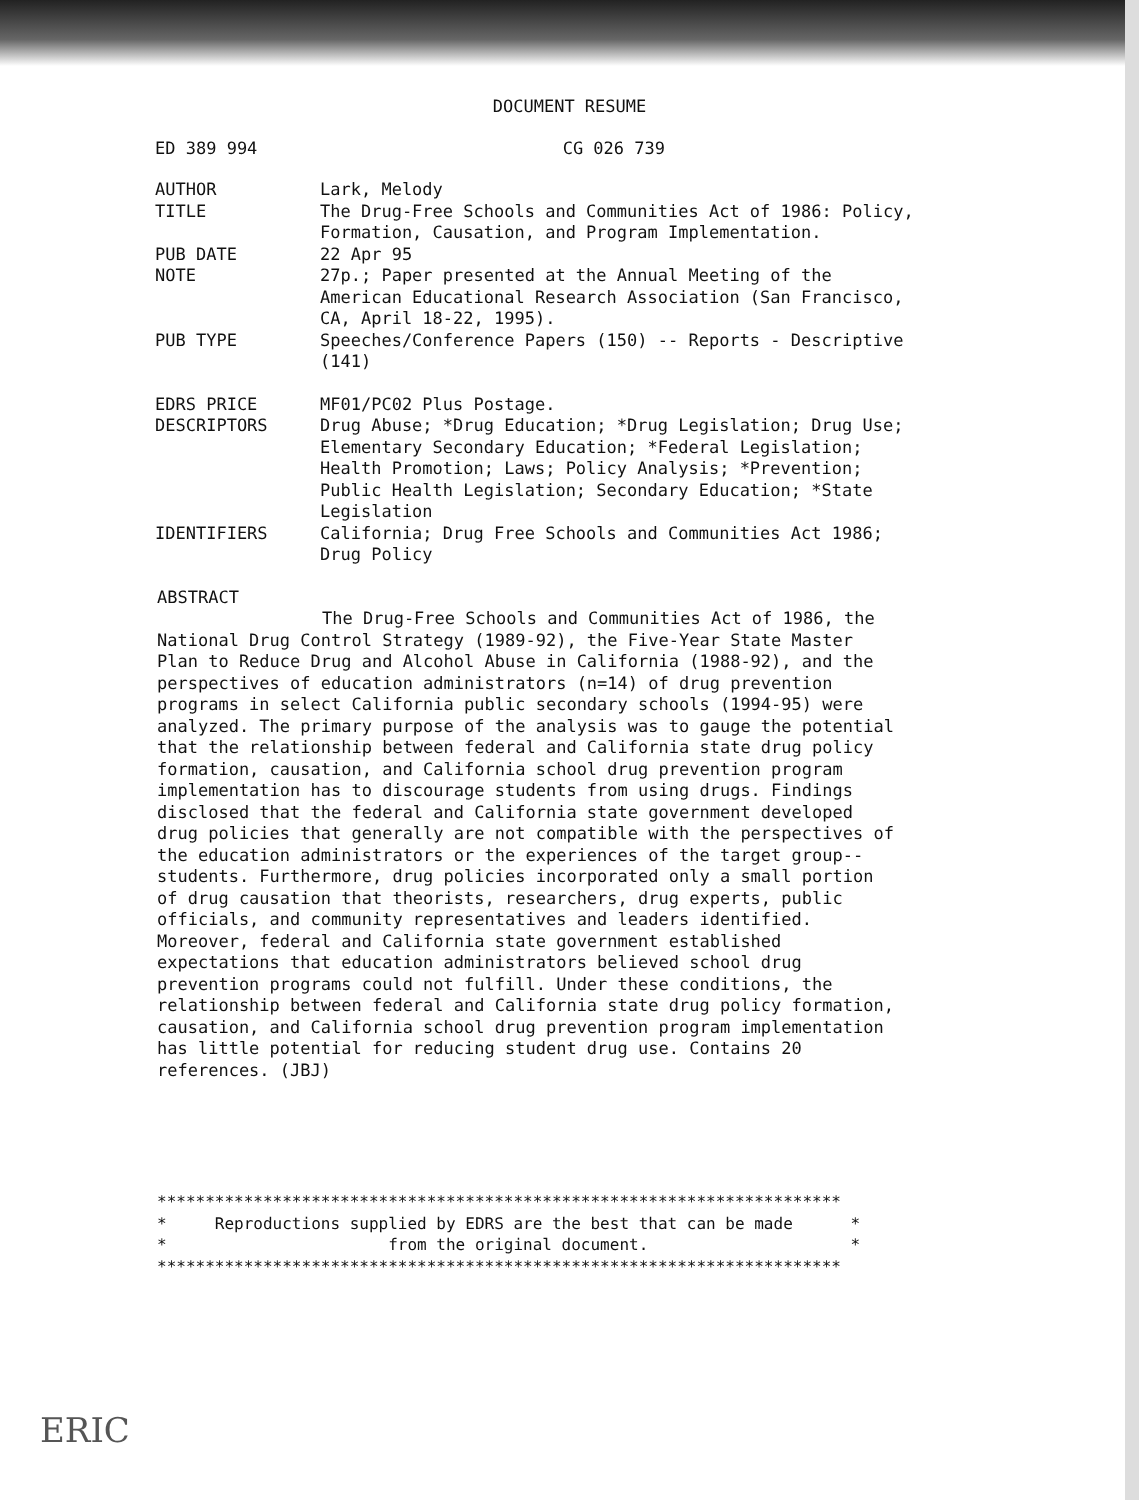DOCUMENT RESUME
ED 389 994 CG 026 739
AUTHOR Lark, Melody
TITLE The Drug-Free Schools and Communities Act of 1986: Policy, Formation, Causation, and Program Implementation.
PUB DATE 22 Apr 95
NOTE 27p.; Paper presented at the Annual Meeting of the American Educational Research Association (San Francisco, CA, April 18-22, 1995).
PUB TYPE Speeches/Conference Papers (150) -- Reports - Descriptive (141)
EDRS PRICE MF01/PC02 Plus Postage.
DESCRIPTORS Drug Abuse; *Drug Education; *Drug Legislation; Drug Use; Elementary Secondary Education; *Federal Legislation; Health Promotion; Laws; Policy Analysis; *Prevention; Public Health Legislation; Secondary Education; *State Legislation
IDENTIFIERS California; Drug Free Schools and Communities Act 1986; Drug Policy
ABSTRACT
The Drug-Free Schools and Communities Act of 1986, the National Drug Control Strategy (1989-92), the Five-Year State Master Plan to Reduce Drug and Alcohol Abuse in California (1988-92), and the perspectives of education administrators (n=14) of drug prevention programs in select California public secondary schools (1994-95) were analyzed. The primary purpose of the analysis was to gauge the potential that the relationship between federal and California state drug policy formation, causation, and California school drug prevention program implementation has to discourage students from using drugs. Findings disclosed that the federal and California state government developed drug policies that generally are not compatible with the perspectives of the education administrators or the experiences of the target group--students. Furthermore, drug policies incorporated only a small portion of drug causation that theorists, researchers, drug experts, public officials, and community representatives and leaders identified. Moreover, federal and California state government established expectations that education administrators believed school drug prevention programs could not fulfill. Under these conditions, the relationship between federal and California state drug policy formation, causation, and California school drug prevention program implementation has little potential for reducing student drug use. Contains 20 references. (JBJ)
*********************************************************************** * Reproductions supplied by EDRS are the best that can be made * * from the original document. * ***********************************************************************
ERIC